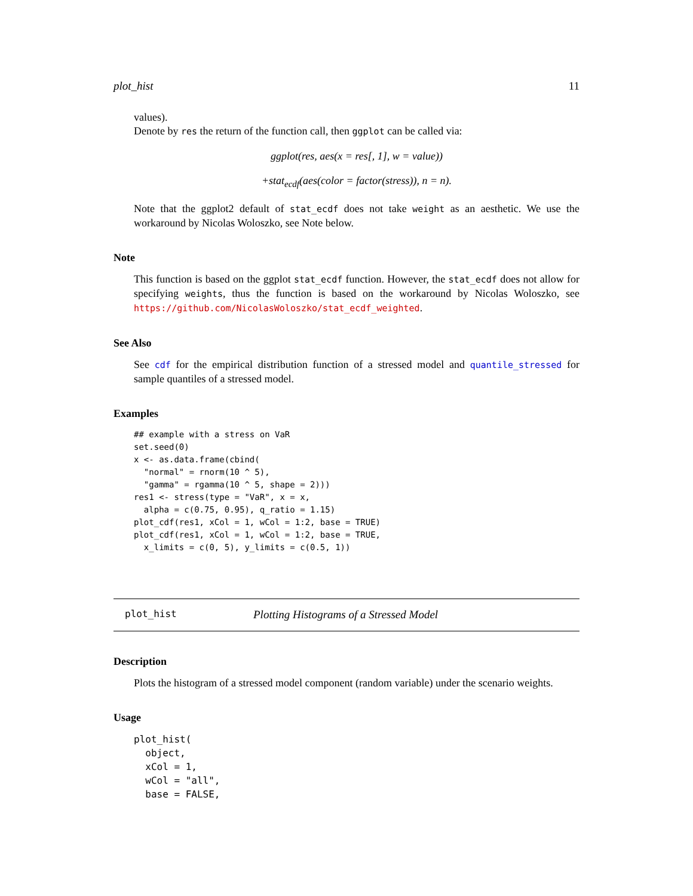plot_hist 11
values).
Denote by res the return of the function call, then ggplot can be called via:
ggplot(res, aes(x = res[, 1], w = value))
+stat<sub>ecdf</sub>(aes(color = factor(stress)), n = n).
Note that the ggplot2 default of stat_ecdf does not take weight as an aesthetic. We use the workaround by Nicolas Woloszko, see Note below.
Note
This function is based on the ggplot stat_ecdf function. However, the stat_ecdf does not allow for specifying weights, thus the function is based on the workaround by Nicolas Woloszko, see https://github.com/NicolasWoloszko/stat_ecdf_weighted.
See Also
See cdf for the empirical distribution function of a stressed model and quantile_stressed for sample quantiles of a stressed model.
Examples
## example with a stress on VaR
set.seed(0)
x <- as.data.frame(cbind(
  "normal" = rnorm(10 ^ 5),
  "gamma" = rgamma(10 ^ 5, shape = 2)))
res1 <- stress(type = "VaR", x = x,
  alpha = c(0.75, 0.95), q_ratio = 1.15)
plot_cdf(res1, xCol = 1, wCol = 1:2, base = TRUE)
plot_cdf(res1, xCol = 1, wCol = 1:2, base = TRUE,
  x_limits = c(0, 5), y_limits = c(0.5, 1))
plot_hist Plotting Histograms of a Stressed Model
Description
Plots the histogram of a stressed model component (random variable) under the scenario weights.
Usage
plot_hist(
  object,
  xCol = 1,
  wCol = "all",
  base = FALSE,